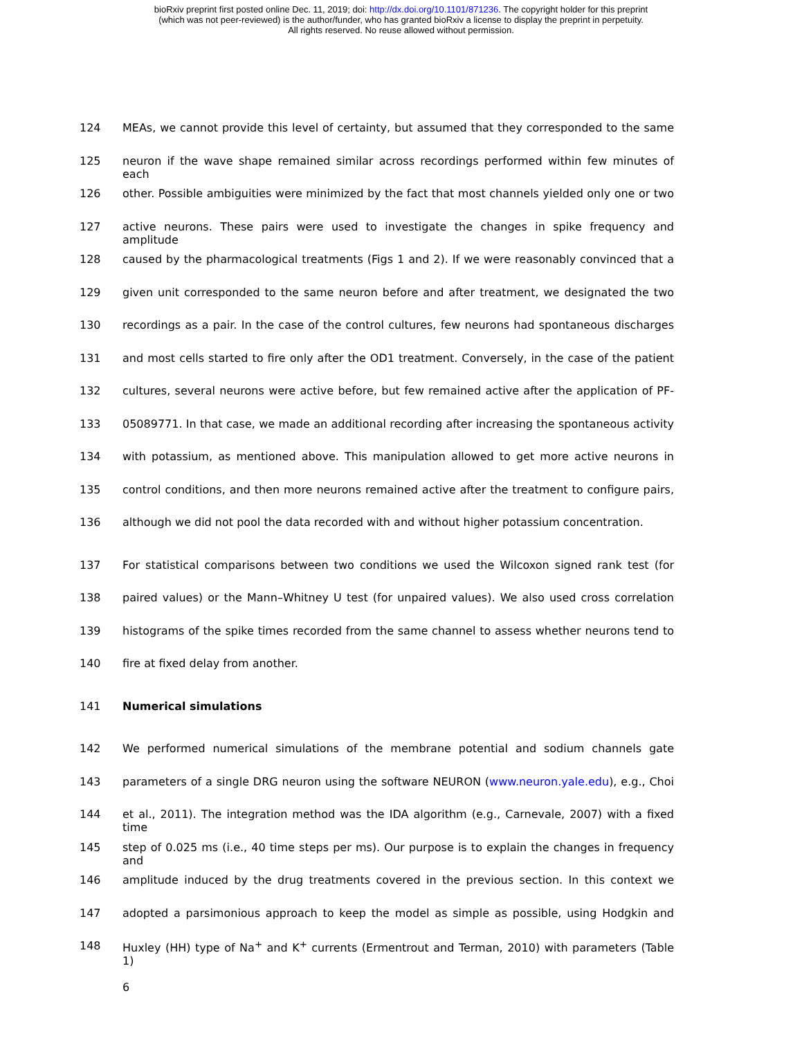bioRxiv preprint first posted online Dec. 11, 2019; doi: http://dx.doi.org/10.1101/871236. The copyright holder for this preprint
(which was not peer-reviewed) is the author/funder, who has granted bioRxiv a license to display the preprint in perpetuity.
All rights reserved. No reuse allowed without permission.
124 MEAs, we cannot provide this level of certainty, but assumed that they corresponded to the same
125 neuron if the wave shape remained similar across recordings performed within few minutes of each
126 other. Possible ambiguities were minimized by the fact that most channels yielded only one or two
127 active neurons. These pairs were used to investigate the changes in spike frequency and amplitude
128 caused by the pharmacological treatments (Figs 1 and 2). If we were reasonably convinced that a
129 given unit corresponded to the same neuron before and after treatment, we designated the two
130 recordings as a pair. In the case of the control cultures, few neurons had spontaneous discharges
131 and most cells started to fire only after the OD1 treatment. Conversely, in the case of the patient
132 cultures, several neurons were active before, but few remained active after the application of PF-
133 05089771. In that case, we made an additional recording after increasing the spontaneous activity
134 with potassium, as mentioned above. This manipulation allowed to get more active neurons in
135 control conditions, and then more neurons remained active after the treatment to configure pairs,
136 although we did not pool the data recorded with and without higher potassium concentration.
137 For statistical comparisons between two conditions we used the Wilcoxon signed rank test (for
138 paired values) or the Mann–Whitney U test (for unpaired values). We also used cross correlation
139 histograms of the spike times recorded from the same channel to assess whether neurons tend to
140 fire at fixed delay from another.
141 Numerical simulations
142 We performed numerical simulations of the membrane potential and sodium channels gate
143 parameters of a single DRG neuron using the software NEURON (www.neuron.yale.edu), e.g., Choi
144 et al., 2011). The integration method was the IDA algorithm (e.g., Carnevale, 2007) with a fixed time
145 step of 0.025 ms (i.e., 40 time steps per ms). Our purpose is to explain the changes in frequency and
146 amplitude induced by the drug treatments covered in the previous section. In this context we
147 adopted a parsimonious approach to keep the model as simple as possible, using Hodgkin and
148 Huxley (HH) type of Na<sup>+</sup> and K<sup>+</sup> currents (Ermentrout and Terman, 2010) with parameters (Table 1)
6